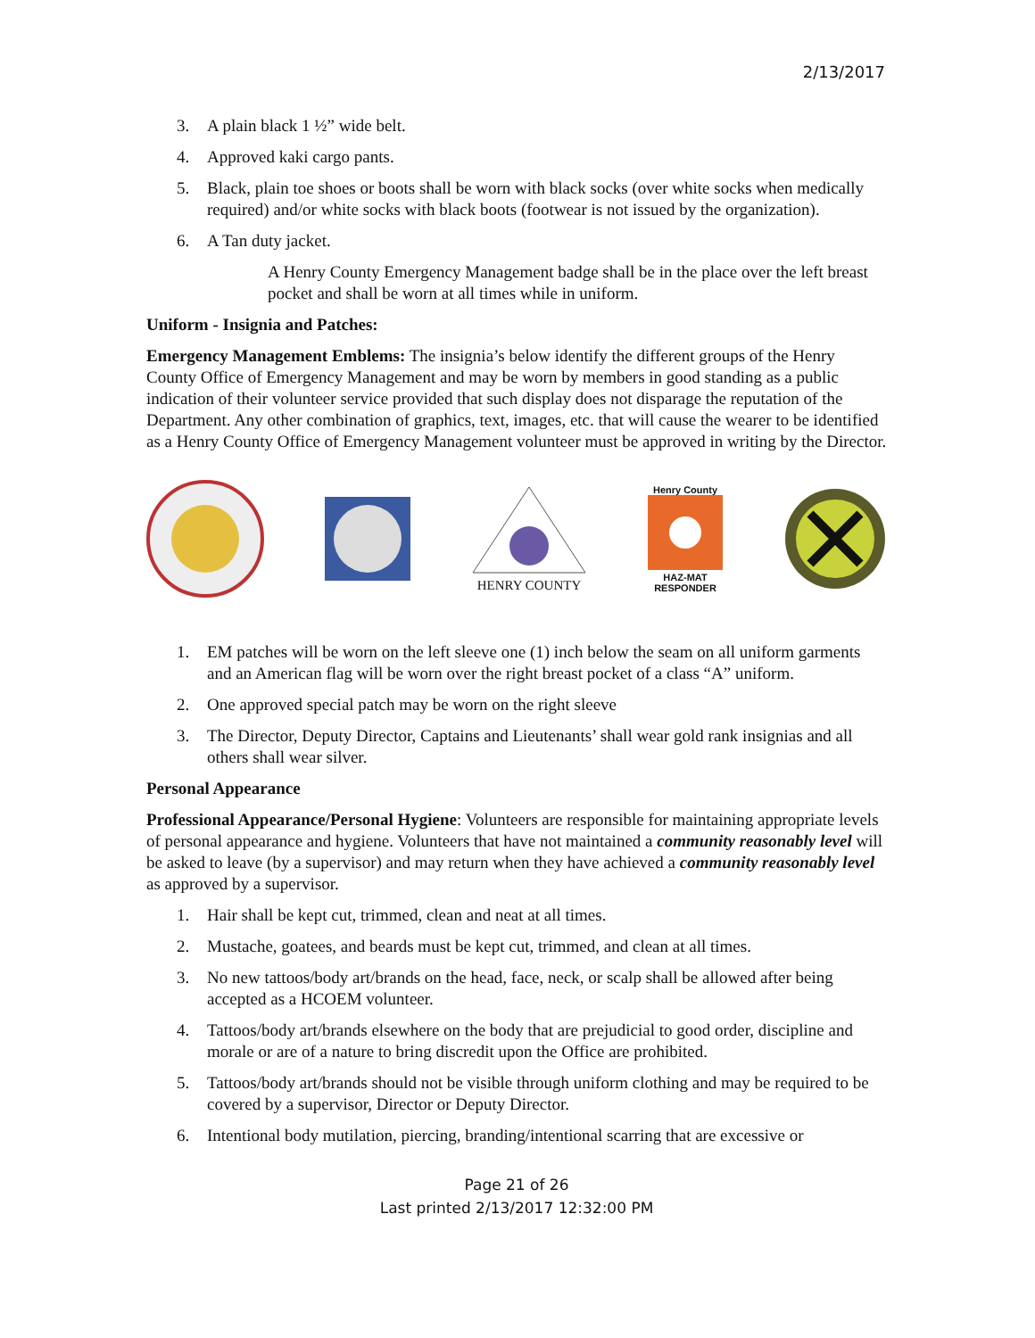2/13/2017
3. A plain black 1 ½” wide belt.
4. Approved kaki cargo pants.
5. Black, plain toe shoes or boots shall be worn with black socks (over white socks when medically required) and/or white socks with black boots (footwear is not issued by the organization).
6. A Tan duty jacket.
A Henry County Emergency Management badge shall be in the place over the left breast pocket and shall be worn at all times while in uniform.
Uniform - Insignia and Patches:
Emergency Management Emblems: The insignia’s below identify the different groups of the Henry County Office of Emergency Management and may be worn by members in good standing as a public indication of their volunteer service provided that such display does not disparage the reputation of the Department. Any other combination of graphics, text, images, etc. that will cause the wearer to be identified as a Henry County Office of Emergency Management volunteer must be approved in writing by the Director.
HENRY COUNTY
Henry County
HAZ-MAT
RESPONDER
1. EM patches will be worn on the left sleeve one (1) inch below the seam on all uniform garments and an American flag will be worn over the right breast pocket of a class “A” uniform.
2. One approved special patch may be worn on the right sleeve
3. The Director, Deputy Director, Captains and Lieutenants’ shall wear gold rank insignias and all others shall wear silver.
Personal Appearance
Professional Appearance/Personal Hygiene: Volunteers are responsible for maintaining appropriate levels of personal appearance and hygiene. Volunteers that have not maintained a community reasonably level will be asked to leave (by a supervisor) and may return when they have achieved a community reasonably level as approved by a supervisor.
1. Hair shall be kept cut, trimmed, clean and neat at all times.
2. Mustache, goatees, and beards must be kept cut, trimmed, and clean at all times.
3. No new tattoos/body art/brands on the head, face, neck, or scalp shall be allowed after being accepted as a HCOEM volunteer.
4. Tattoos/body art/brands elsewhere on the body that are prejudicial to good order, discipline and morale or are of a nature to bring discredit upon the Office are prohibited.
5. Tattoos/body art/brands should not be visible through uniform clothing and may be required to be covered by a supervisor, Director or Deputy Director.
6. Intentional body mutilation, piercing, branding/intentional scarring that are excessive or
Page 21 of 26
Last printed 2/13/2017 12:32:00 PM